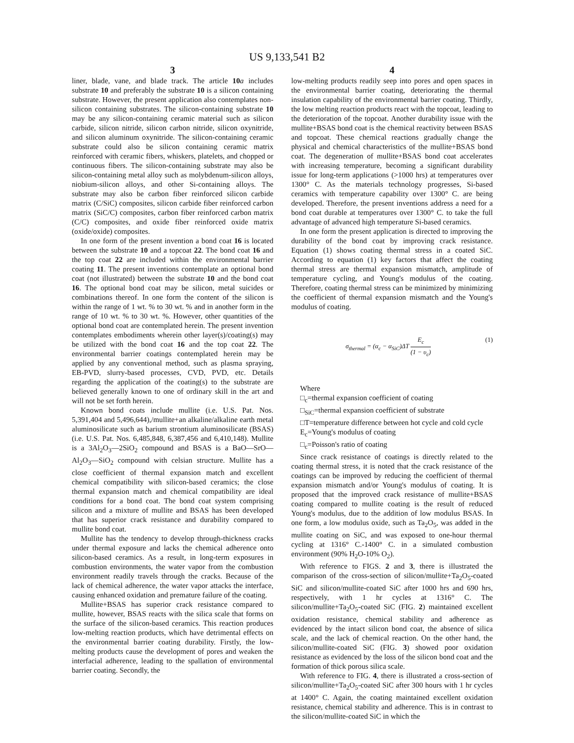US 9,133,541 B2
3
liner, blade, vane, and blade track. The article 10 a includes substrate 10 and preferably the substrate 10 is a silicon containing substrate. However, the present application also contemplates non-silicon containing substrates. The silicon-containing substrate 10 may be any silicon-containing ceramic material such as silicon carbide, silicon nitride, silicon carbon nitride, silicon oxynitride, and silicon aluminum oxynitride. The silicon-containing ceramic substrate could also be silicon containing ceramic matrix reinforced with ceramic fibers, whiskers, platelets, and chopped or continuous fibers. The silicon-containing substrate may also be silicon-containing metal alloy such as molybdenum-silicon alloys, niobium-silicon alloys, and other Si-containing alloys. The substrate may also be carbon fiber reinforced silicon carbide matrix (C/SiC) composites, silicon carbide fiber reinforced carbon matrix (SiC/C) composites, carbon fiber reinforced carbon matrix (C/C) composites, and oxide fiber reinforced oxide matrix (oxide/oxide) composites.
In one form of the present invention a bond coat 16 is located between the substrate 10 and a topcoat 22. The bond coat 16 and the top coat 22 are included within the environmental barrier coating 11. The present inventions contemplate an optional bond coat (not illustrated) between the substrate 10 and the bond coat 16. The optional bond coat may be silicon, metal suicides or combinations thereof. In one form the content of the silicon is within the range of 1 wt. % to 30 wt. % and in another form in the range of 10 wt. % to 30 wt. %. However, other quantities of the optional bond coat are contemplated herein. The present invention contemplates embodiments wherein other layer(s)/coating(s) may be utilized with the bond coat 16 and the top coat 22. The environmental barrier coatings contemplated herein may be applied by any conventional method, such as plasma spraying, EB-PVD, slurry-based processes, CVD, PVD, etc. Details regarding the application of the coating(s) to the substrate are believed generally known to one of ordinary skill in the art and will not be set forth herein.
Known bond coats include mullite (i.e. U.S. Pat. Nos. 5,391,404 and 5,496,644),/mullite+an alkaline/alkaline earth metal aluminosilicate such as barium strontium aluminosilicate (BSAS) (i.e. U.S. Pat. Nos. 6,485,848, 6,387,456 and 6,410,148). Mullite is a 3Al<sub>2</sub>O<sub>3</sub>—2SiO<sub>2</sub> compound and BSAS is a BaO—SrO—Al<sub>2</sub>O<sub>3</sub>—SiO<sub>2</sub> compound with celsian structure. Mullite has a close coefficient of thermal expansion match and excellent chemical compatibility with silicon-based ceramics; the close thermal expansion match and chemical compatibility are ideal conditions for a bond coat. The bond coat system comprising silicon and a mixture of mullite and BSAS has been developed that has superior crack resistance and durability compared to mullite bond coat.
Mullite has the tendency to develop through-thickness cracks under thermal exposure and lacks the chemical adherence onto silicon-based ceramics. As a result, in long-term exposures in combustion environments, the water vapor from the combustion environment readily travels through the cracks. Because of the lack of chemical adherence, the water vapor attacks the interface, causing enhanced oxidation and premature failure of the coating.
Mullite+BSAS has superior crack resistance compared to mullite, however, BSAS reacts with the silica scale that forms on the surface of the silicon-based ceramics. This reaction produces low-melting reaction products, which have detrimental effects on the environmental barrier coating durability. Firstly, the low-melting products cause the development of pores and weaken the interfacial adherence, leading to the spallation of environmental barrier coating. Secondly, the
4
low-melting products readily seep into pores and open spaces in the environmental barrier coating, deteriorating the thermal insulation capability of the environmental barrier coating. Thirdly, the low melting reaction products react with the topcoat, leading to the deterioration of the topcoat. Another durability issue with the mullite+BSAS bond coat is the chemical reactivity between BSAS and topcoat. These chemical reactions gradually change the physical and chemical characteristics of the mullite+BSAS bond coat. The degeneration of mullite+BSAS bond coat accelerates with increasing temperature, becoming a significant durability issue for long-term applications (>1000 hrs) at temperatures over 1300° C. As the materials technology progresses, Si-based ceramics with temperature capability over 1300° C. are being developed. Therefore, the present inventions address a need for a bond coat durable at temperatures over 1300° C. to take the full advantage of advanced high temperature Si-based ceramics.
In one form the present application is directed to improving the durability of the bond coat by improving crack resistance. Equation (1) shows coating thermal stress in a coated SiC. According to equation (1) key factors that affect the coating thermal stress are thermal expansion mismatch, amplitude of temperature cycling, and Young's modulus of the coating. Therefore, coating thermal stress can be minimized by minimizing the coefficient of thermal expansion mismatch and the Young's modulus of coating.
σ<sub>thermal</sub> = (α<sub>c</sub> − α<sub>SiC</sub>)ΔT E<sub>c</sub> (1 − υ<sub>c</sub>) (1)
Where
□<sub>c</sub>=thermal expansion coefficient of coating
□<sub>SiC</sub>=thermal expansion coefficient of substrate
□T=temperature difference between hot cycle and cold cycle
E<sub>c</sub>=Young's modulus of coating
□<sub>c</sub>=Poisson's ratio of coating
Since crack resistance of coatings is directly related to the coating thermal stress, it is noted that the crack resistance of the coatings can be improved by reducing the coefficient of thermal expansion mismatch and/or Young's modulus of coating. It is proposed that the improved crack resistance of mullite+BSAS coating compared to mullite coating is the result of reduced Young's modulus, due to the addition of low modulus BSAS. In one form, a low modulus oxide, such as Ta<sub>2</sub>O<sub>5</sub>, was added in the mullite coating on SiC, and was exposed to one-hour thermal cycling at 1316° C.-1400° C. in a simulated combustion environment (90% H<sub>2</sub>O-10% O<sub>2</sub>).
With reference to FIGS. 2 and 3, there is illustrated the comparison of the cross-section of silicon/mullite+Ta<sub>2</sub>O<sub>5</sub>-coated SiC and silicon/mullite-coated SiC after 1000 hrs and 690 hrs, respectively, with 1 hr cycles at 1316° C. The silicon/mullite+Ta<sub>2</sub>O<sub>5</sub>-coated SiC (FIG. 2) maintained excellent oxidation resistance, chemical stability and adherence as evidenced by the intact silicon bond coat, the absence of silica scale, and the lack of chemical reaction. On the other hand, the silicon/mullite-coated SiC (FIG. 3) showed poor oxidation resistance as evidenced by the loss of the silicon bond coat and the formation of thick porous silica scale.
With reference to FIG. 4, there is illustrated a cross-section of silicon/mullite+Ta<sub>2</sub>O<sub>5</sub>-coated SiC after 300 hours with 1 hr cycles at 1400° C. Again, the coating maintained excellent oxidation resistance, chemical stability and adherence. This is in contrast to the silicon/mullite-coated SiC in which the